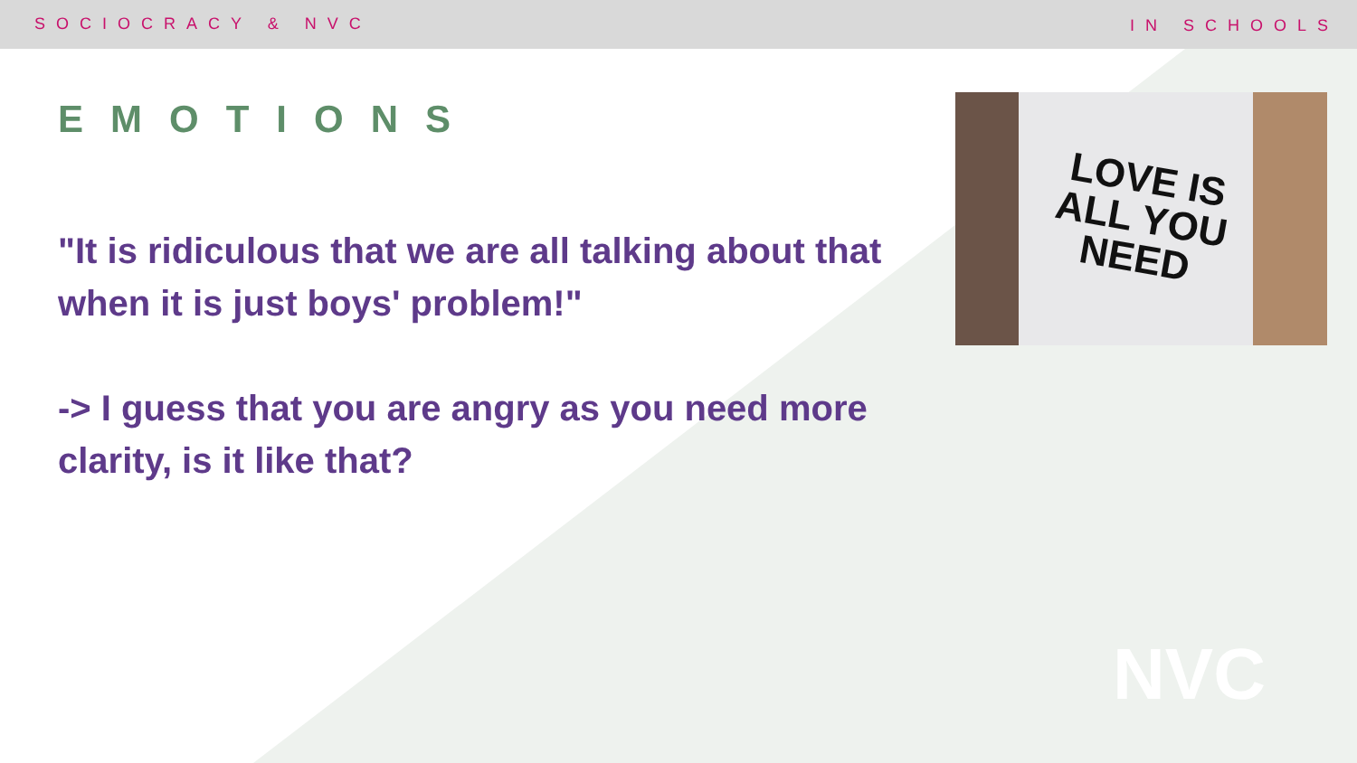SOCIOCRACY & NVC IN SCHOOLS
EMOTIONS
"It is ridiculous that we are all talking about that when it is just boys' problem!"
-> I guess that you are angry as you need more clarity, is it like that?
LOVE IS
ALL YOU
NEED
NVC